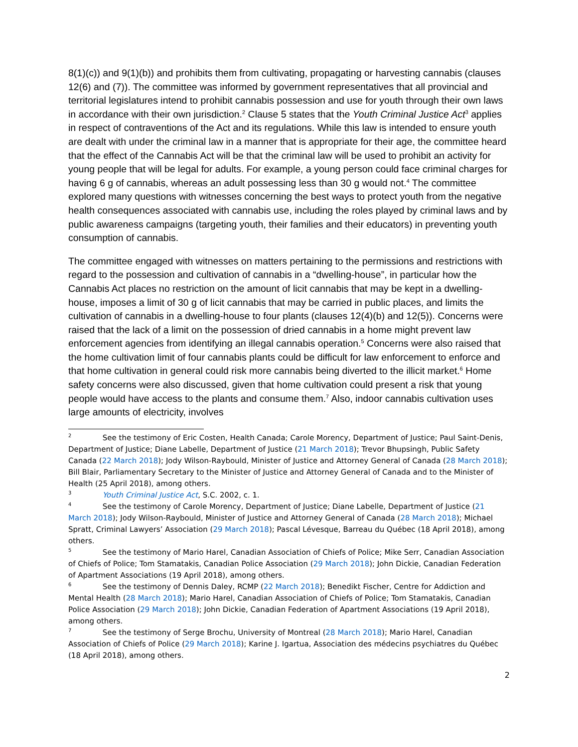8(1)(c)) and 9(1)(b)) and prohibits them from cultivating, propagating or harvesting cannabis (clauses 12(6) and (7)). The committee was informed by government representatives that all provincial and territorial legislatures intend to prohibit cannabis possession and use for youth through their own laws in accordance with their own jurisdiction.<sup>2</sup> Clause 5 states that the Youth Criminal Justice Act<sup>3</sup> applies in respect of contraventions of the Act and its regulations. While this law is intended to ensure youth are dealt with under the criminal law in a manner that is appropriate for their age, the committee heard that the effect of the Cannabis Act will be that the criminal law will be used to prohibit an activity for young people that will be legal for adults. For example, a young person could face criminal charges for having 6 g of cannabis, whereas an adult possessing less than 30 g would not.<sup>4</sup> The committee explored many questions with witnesses concerning the best ways to protect youth from the negative health consequences associated with cannabis use, including the roles played by criminal laws and by public awareness campaigns (targeting youth, their families and their educators) in preventing youth consumption of cannabis.
The committee engaged with witnesses on matters pertaining to the permissions and restrictions with regard to the possession and cultivation of cannabis in a “dwelling-house”, in particular how the Cannabis Act places no restriction on the amount of licit cannabis that may be kept in a dwelling-house, imposes a limit of 30 g of licit cannabis that may be carried in public places, and limits the cultivation of cannabis in a dwelling-house to four plants (clauses 12(4)(b) and 12(5)). Concerns were raised that the lack of a limit on the possession of dried cannabis in a home might prevent law enforcement agencies from identifying an illegal cannabis operation.<sup>5</sup> Concerns were also raised that the home cultivation limit of four cannabis plants could be difficult for law enforcement to enforce and that home cultivation in general could risk more cannabis being diverted to the illicit market.<sup>6</sup> Home safety concerns were also discussed, given that home cultivation could present a risk that young people would have access to the plants and consume them.<sup>7</sup> Also, indoor cannabis cultivation uses large amounts of electricity, involves
<sup>2</sup> See the testimony of Eric Costen, Health Canada; Carole Morency, Department of Justice; Paul Saint-Denis, Department of Justice; Diane Labelle, Department of Justice (21 March 2018); Trevor Bhupsingh, Public Safety Canada (22 March 2018); Jody Wilson-Raybould, Minister of Justice and Attorney General of Canada (28 March 2018); Bill Blair, Parliamentary Secretary to the Minister of Justice and Attorney General of Canada and to the Minister of Health (25 April 2018), among others.
<sup>3</sup> Youth Criminal Justice Act, S.C. 2002, c. 1.
<sup>4</sup> See the testimony of Carole Morency, Department of Justice; Diane Labelle, Department of Justice (21 March 2018); Jody Wilson-Raybould, Minister of Justice and Attorney General of Canada (28 March 2018); Michael Spratt, Criminal Lawyers’ Association (29 March 2018); Pascal Lévesque, Barreau du Québec (18 April 2018), among others.
<sup>5</sup> See the testimony of Mario Harel, Canadian Association of Chiefs of Police; Mike Serr, Canadian Association of Chiefs of Police; Tom Stamatakis, Canadian Police Association (29 March 2018); John Dickie, Canadian Federation of Apartment Associations (19 April 2018), among others.
<sup>6</sup> See the testimony of Dennis Daley, RCMP (22 March 2018); Benedikt Fischer, Centre for Addiction and Mental Health (28 March 2018); Mario Harel, Canadian Association of Chiefs of Police; Tom Stamatakis, Canadian Police Association (29 March 2018); John Dickie, Canadian Federation of Apartment Associations (19 April 2018), among others.
<sup>7</sup> See the testimony of Serge Brochu, University of Montreal (28 March 2018); Mario Harel, Canadian Association of Chiefs of Police (29 March 2018); Karine J. Igartua, Association des médecins psychiatres du Québec (18 April 2018), among others.
2